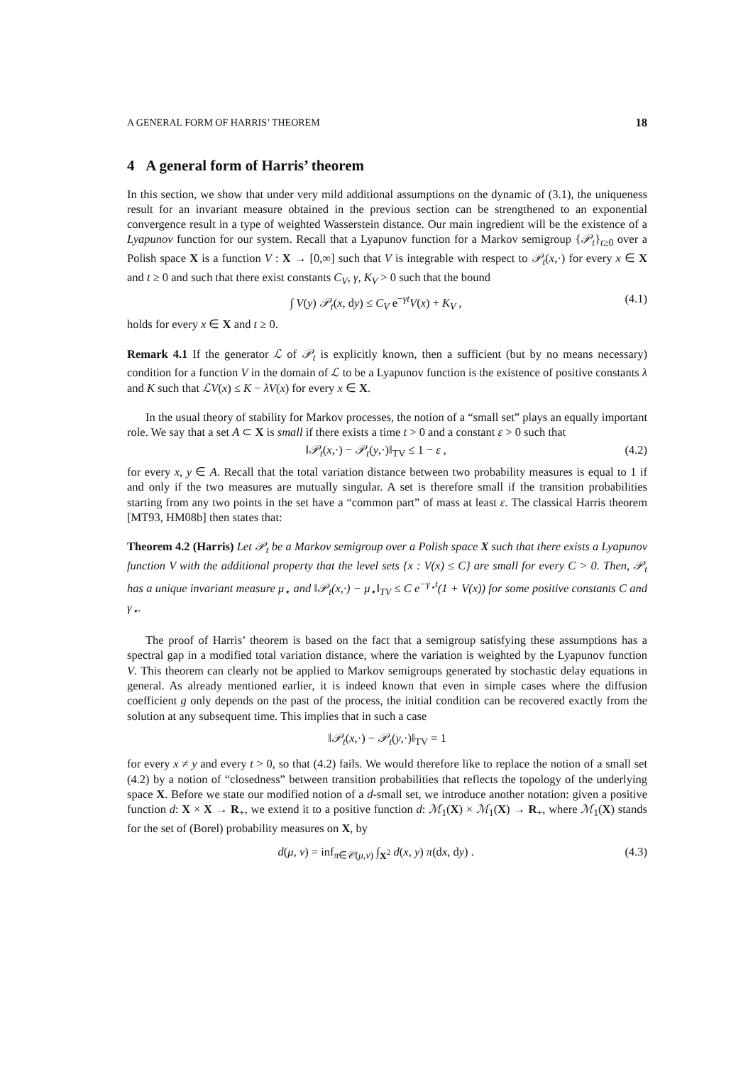A GENERAL FORM OF HARRIS’ THEOREM 18
4 A general form of Harris’ theorem
In this section, we show that under very mild additional assumptions on the dynamic of (3.1), the uniqueness result for an invariant measure obtained in the previous section can be strengthened to an exponential convergence result in a type of weighted Wasserstein distance. Our main ingredient will be the existence of a Lyapunov function for our system. Recall that a Lyapunov function for a Markov semigroup {𝒫<sub>t</sub>}<sub>t≥0</sub> over a Polish space X is a function V : X → [0,∞] such that V is integrable with respect to 𝒫<sub>t</sub>(x,·) for every x ∈ X and t ≥ 0 and such that there exist constants C<sub>V</sub>, γ, K<sub>V</sub> > 0 such that the bound
∫ V(y) 𝒫<sub>t</sub>(x, dy) ≤ C<sub>V</sub> e<sup>−γt</sup>V(x) + K<sub>V</sub> , (4.1)
holds for every x ∈ X and t ≥ 0.
Remark 4.1 If the generator ℒ of 𝒫<sub>t</sub> is explicitly known, then a sufficient (but by no means necessary) condition for a function V in the domain of ℒ to be a Lyapunov function is the existence of positive constants λ and K such that ℒV(x) ≤ K − λV(x) for every x ∈ X.
In the usual theory of stability for Markov processes, the notion of a “small set” plays an equally important role. We say that a set A ⊂ X is small if there exists a time t > 0 and a constant ε > 0 such that
‖𝒫<sub>t</sub>(x,·) − 𝒫<sub>t</sub>(y,·)‖<sub>TV</sub> ≤ 1 − ε , (4.2)
for every x, y ∈ A. Recall that the total variation distance between two probability measures is equal to 1 if and only if the two measures are mutually singular. A set is therefore small if the transition probabilities starting from any two points in the set have a “common part” of mass at least ε. The classical Harris theorem [MT93, HM08b] then states that:
Theorem 4.2 (Harris) Let 𝒫<sub>t</sub> be a Markov semigroup over a Polish space X such that there exists a Lyapunov function V with the additional property that the level sets {x : V(x) ≤ C} are small for every C > 0. Then, 𝒫<sub>t</sub> has a unique invariant measure μ<sub>⋆</sub> and ‖𝒫<sub>t</sub>(x,·) − μ<sub>⋆</sub>‖<sub>TV</sub> ≤ C e<sup>−γ<sub>⋆</sub>t</sup>(1 + V(x)) for some positive constants C and γ<sub>⋆</sub>.
The proof of Harris’ theorem is based on the fact that a semigroup satisfying these assumptions has a spectral gap in a modified total variation distance, where the variation is weighted by the Lyapunov function V. This theorem can clearly not be applied to Markov semigroups generated by stochastic delay equations in general. As already mentioned earlier, it is indeed known that even in simple cases where the diffusion coefficient g only depends on the past of the process, the initial condition can be recovered exactly from the solution at any subsequent time. This implies that in such a case
‖𝒫<sub>t</sub>(x,·) − 𝒫<sub>t</sub>(y,·)‖<sub>TV</sub> = 1
for every x ≠ y and every t > 0, so that (4.2) fails. We would therefore like to replace the notion of a small set (4.2) by a notion of “closedness” between transition probabilities that reflects the topology of the underlying space X. Before we state our modified notion of a d-small set, we introduce another notation: given a positive function d: X × X → R<sub>+</sub>, we extend it to a positive function d: ℳ<sub>1</sub>(X) × ℳ<sub>1</sub>(X) → R<sub>+</sub>, where ℳ<sub>1</sub>(X) stands for the set of (Borel) probability measures on X, by
d(μ, ν) = inf<sub>π∈𝒞(μ,ν)</sub> ∫<sub>X<sup>2</sup></sub> d(x, y) π(dx, dy) . (4.3)